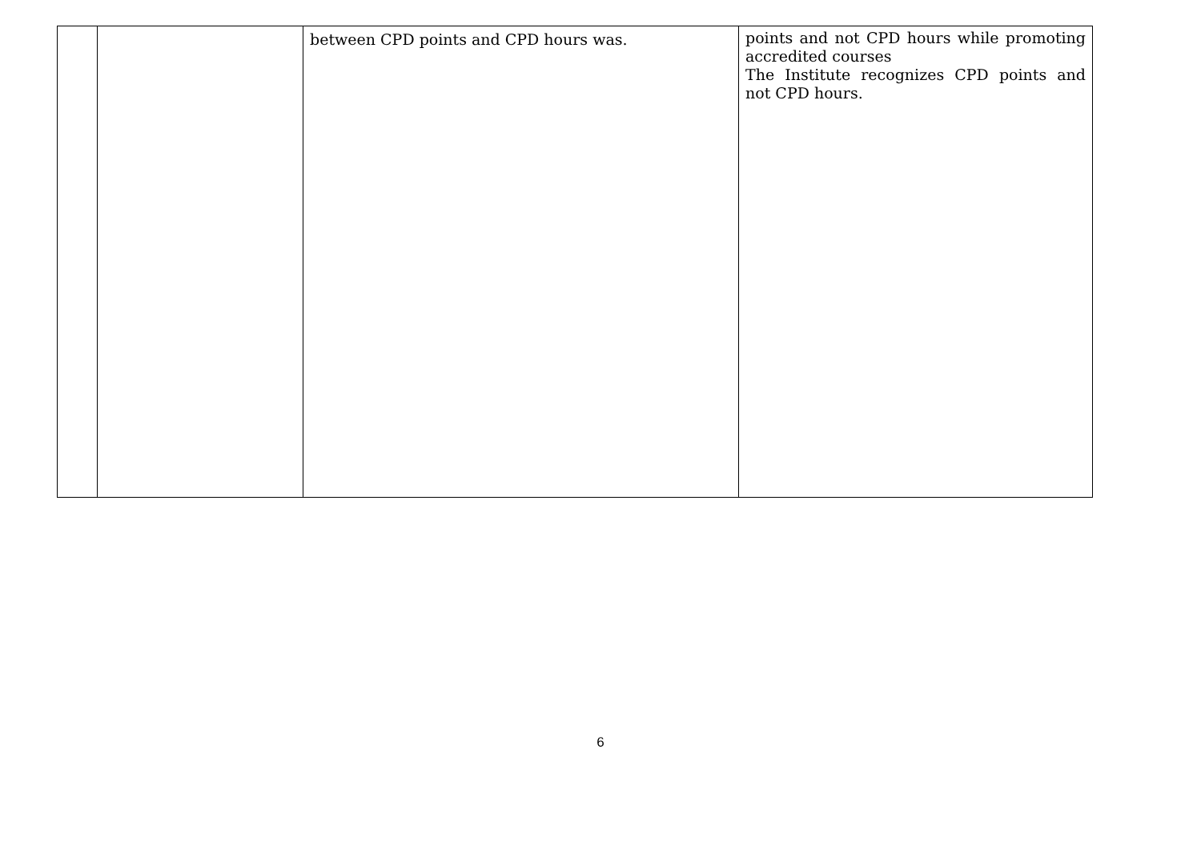| | | between CPD points and CPD hours was. | points and not CPD hours while promoting accredited courses The Institute recognizes CPD points and not CPD hours. |
6